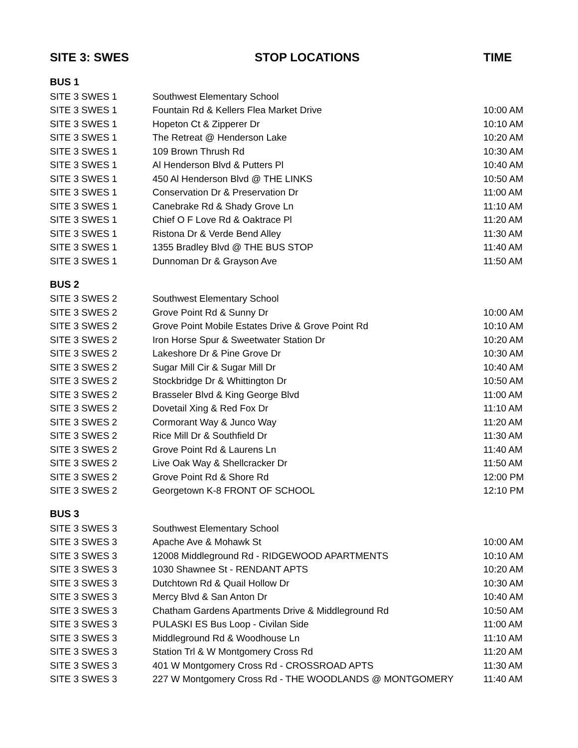| SITE 3: SWES | STOP LOCATIONS | TIME |
| --- | --- | --- |
| BUS 1 | | |
| SITE 3 SWES 1 | Southwest Elementary School | |
| SITE 3 SWES 1 | Fountain Rd & Kellers Flea Market Drive | 10:00 AM |
| SITE 3 SWES 1 | Hopeton Ct & Zipperer Dr | 10:10 AM |
| SITE 3 SWES 1 | The Retreat @ Henderson Lake | 10:20 AM |
| SITE 3 SWES 1 | 109 Brown Thrush Rd | 10:30 AM |
| SITE 3 SWES 1 | Al Henderson Blvd & Putters Pl | 10:40 AM |
| SITE 3 SWES 1 | 450 Al Henderson Blvd @ THE LINKS | 10:50 AM |
| SITE 3 SWES 1 | Conservation Dr & Preservation Dr | 11:00 AM |
| SITE 3 SWES 1 | Canebrake Rd & Shady Grove Ln | 11:10 AM |
| SITE 3 SWES 1 | Chief O F Love Rd & Oaktrace Pl | 11:20 AM |
| SITE 3 SWES 1 | Ristona Dr & Verde Bend Alley | 11:30 AM |
| SITE 3 SWES 1 | 1355 Bradley Blvd @ THE BUS STOP | 11:40 AM |
| SITE 3 SWES 1 | Dunnoman Dr & Grayson Ave | 11:50 AM |
| BUS 2 | | |
| SITE 3 SWES 2 | Southwest Elementary School | |
| SITE 3 SWES 2 | Grove Point Rd & Sunny Dr | 10:00 AM |
| SITE 3 SWES 2 | Grove Point Mobile Estates Drive & Grove Point Rd | 10:10 AM |
| SITE 3 SWES 2 | Iron Horse Spur & Sweetwater Station Dr | 10:20 AM |
| SITE 3 SWES 2 | Lakeshore Dr & Pine Grove Dr | 10:30 AM |
| SITE 3 SWES 2 | Sugar Mill Cir & Sugar Mill Dr | 10:40 AM |
| SITE 3 SWES 2 | Stockbridge Dr & Whittington Dr | 10:50 AM |
| SITE 3 SWES 2 | Brasseler Blvd & King George Blvd | 11:00 AM |
| SITE 3 SWES 2 | Dovetail Xing & Red Fox Dr | 11:10 AM |
| SITE 3 SWES 2 | Cormorant Way & Junco Way | 11:20 AM |
| SITE 3 SWES 2 | Rice Mill Dr & Southfield Dr | 11:30 AM |
| SITE 3 SWES 2 | Grove Point Rd & Laurens Ln | 11:40 AM |
| SITE 3 SWES 2 | Live Oak Way & Shellcracker Dr | 11:50 AM |
| SITE 3 SWES 2 | Grove Point Rd & Shore Rd | 12:00 PM |
| SITE 3 SWES 2 | Georgetown K-8 FRONT OF SCHOOL | 12:10 PM |
| BUS 3 | | |
| SITE 3 SWES 3 | Southwest Elementary School | |
| SITE 3 SWES 3 | Apache Ave & Mohawk St | 10:00 AM |
| SITE 3 SWES 3 | 12008 Middleground Rd - RIDGEWOOD APARTMENTS | 10:10 AM |
| SITE 3 SWES 3 | 1030 Shawnee St - RENDANT APTS | 10:20 AM |
| SITE 3 SWES 3 | Dutchtown Rd & Quail Hollow Dr | 10:30 AM |
| SITE 3 SWES 3 | Mercy Blvd & San Anton Dr | 10:40 AM |
| SITE 3 SWES 3 | Chatham Gardens Apartments Drive & Middleground Rd | 10:50 AM |
| SITE 3 SWES 3 | PULASKI ES Bus Loop - Civilan Side | 11:00 AM |
| SITE 3 SWES 3 | Middleground Rd & Woodhouse Ln | 11:10 AM |
| SITE 3 SWES 3 | Station Trl & W Montgomery Cross Rd | 11:20 AM |
| SITE 3 SWES 3 | 401 W Montgomery Cross Rd - CROSSROAD APTS | 11:30 AM |
| SITE 3 SWES 3 | 227 W Montgomery Cross Rd - THE WOODLANDS @ MONTGOMERY | 11:40 AM |